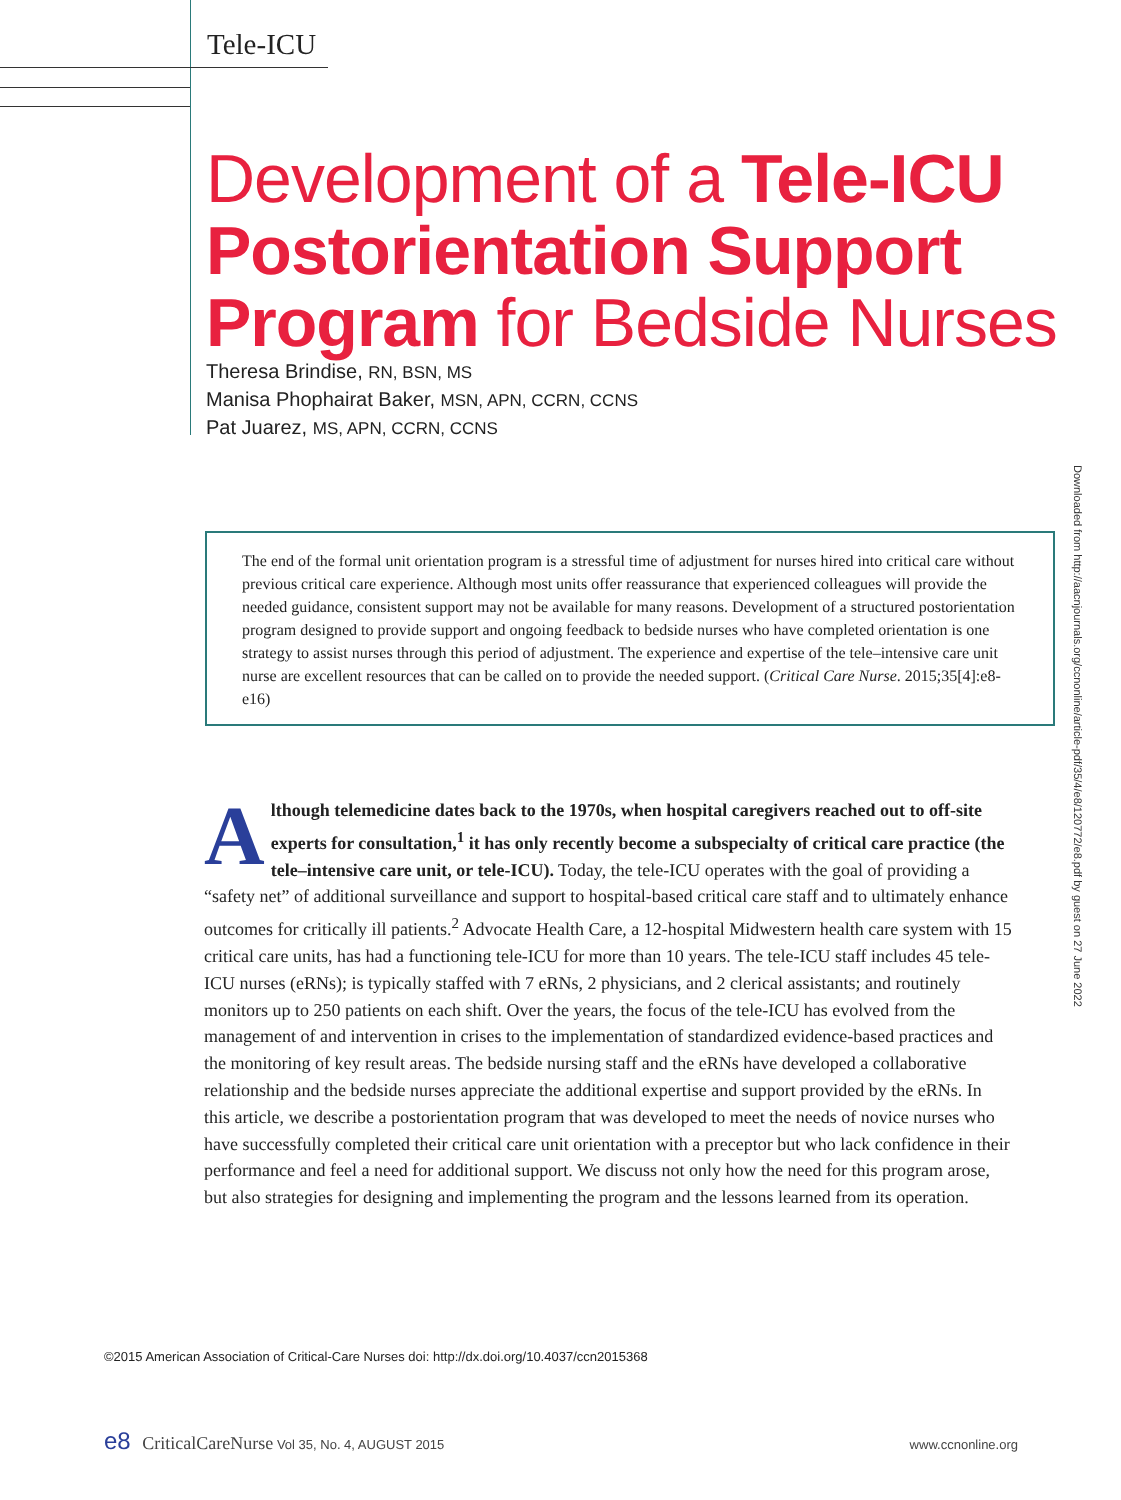Tele-ICU
Development of a Tele-ICU Postorientation Support Program for Bedside Nurses
Theresa Brindise, RN, BSN, MS
Manisa Phophairat Baker, MSN, APN, CCRN, CCNS
Pat Juarez, MS, APN, CCRN, CCNS
Downloaded from http://aacnjournals.org/ccnonline/article-pdf/35/4/e8/120772/e8.pdf by guest on 27 June 2022
The end of the formal unit orientation program is a stressful time of adjustment for nurses hired into critical care without previous critical care experience. Although most units offer reassurance that experienced colleagues will provide the needed guidance, consistent support may not be available for many reasons. Development of a structured postorientation program designed to provide support and ongoing feedback to bedside nurses who have completed orientation is one strategy to assist nurses through this period of adjustment. The experience and expertise of the tele–intensive care unit nurse are excellent resources that can be called on to provide the needed support. (Critical Care Nurse. 2015;35[4]:e8-e16)
Although telemedicine dates back to the 1970s, when hospital caregivers reached out to off-site experts for consultation,<sup>1</sup> it has only recently become a subspecialty of critical care practice (the tele–intensive care unit, or tele-ICU). Today, the tele-ICU operates with the goal of providing a “safety net” of additional surveillance and support to hospital-based critical care staff and to ultimately enhance outcomes for critically ill patients.<sup>2</sup> Advocate Health Care, a 12-hospital Midwestern health care system with 15 critical care units, has had a functioning tele-ICU for more than 10 years. The tele-ICU staff includes 45 tele-ICU nurses (eRNs); is typically staffed with 7 eRNs, 2 physicians, and 2 clerical assistants; and routinely monitors up to 250 patients on each shift. Over the years, the focus of the tele-ICU has evolved from the management of and intervention in crises to the implementation of standardized evidence-based practices and the monitoring of key result areas. The bedside nursing staff and the eRNs have developed a collaborative relationship and the bedside nurses appreciate the additional expertise and support provided by the eRNs. In this article, we describe a postorientation program that was developed to meet the needs of novice nurses who have successfully completed their critical care unit orientation with a preceptor but who lack confidence in their performance and feel a need for additional support. We discuss not only how the need for this program arose, but also strategies for designing and implementing the program and the lessons learned from its operation.
©2015 American Association of Critical-Care Nurses doi: http://dx.doi.org/10.4037/ccn2015368
e8 CriticalCareNurse Vol 35, No. 4, AUGUST 2015
www.ccnonline.org